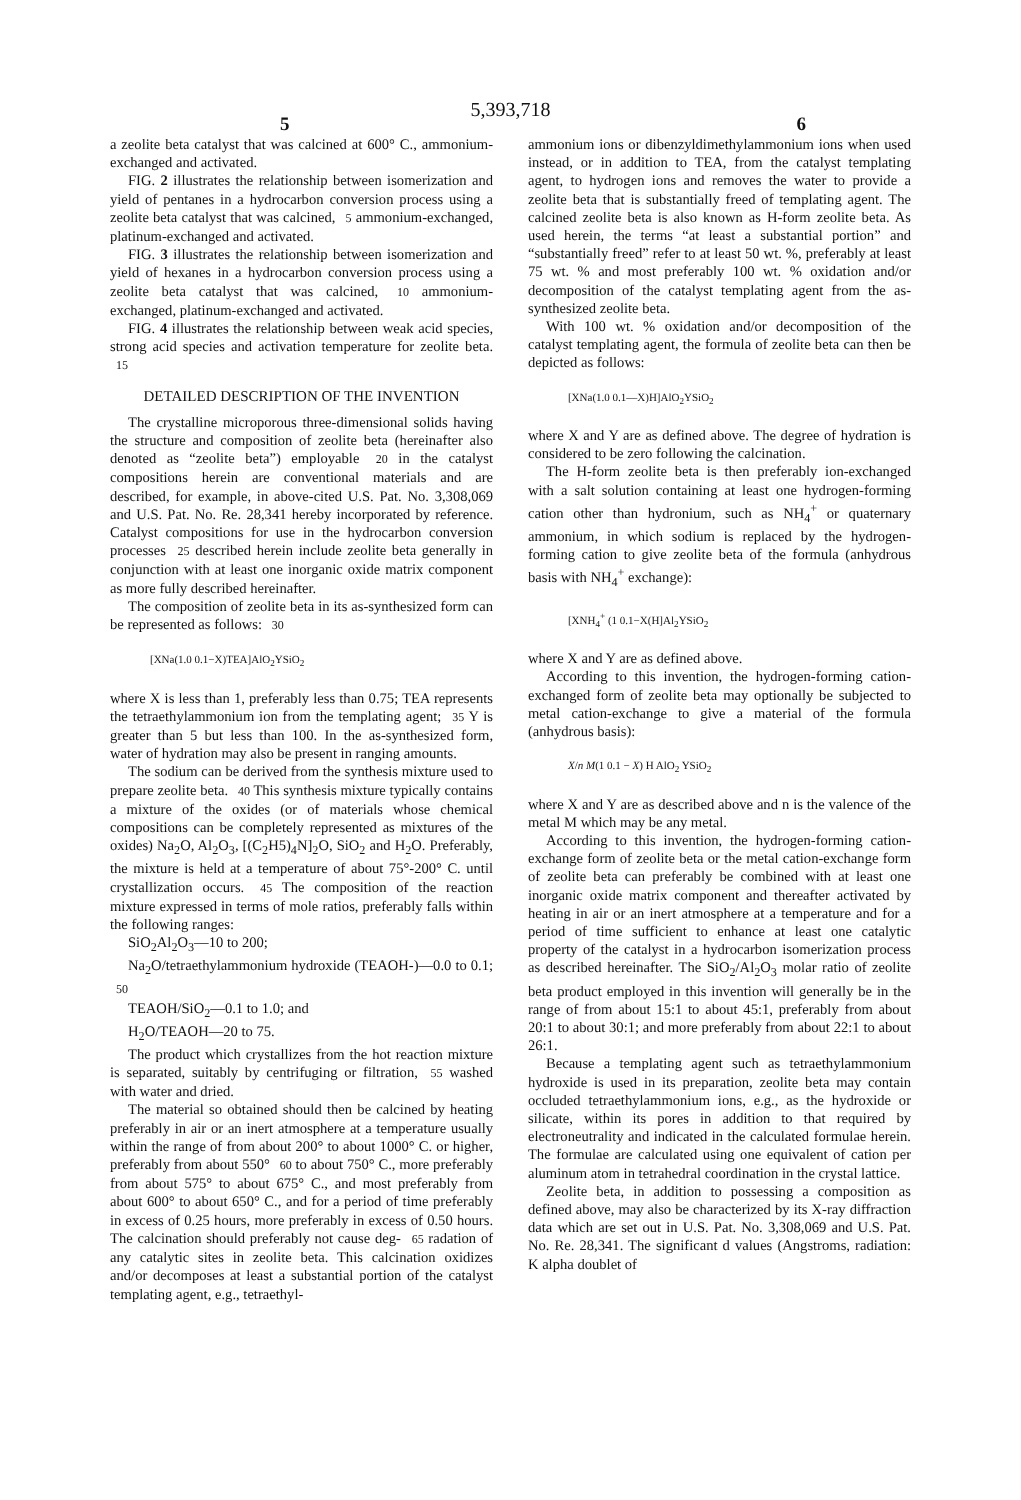5,393,718
5 6
a zeolite beta catalyst that was calcined at 600° C., ammonium-exchanged and activated.
FIG. 2 illustrates the relationship between isomerization and yield of pentanes in a hydrocarbon conversion process using a zeolite beta catalyst that was calcined, 5 ammonium-exchanged, platinum-exchanged and activated.
FIG. 3 illustrates the relationship between isomerization and yield of hexanes in a hydrocarbon conversion process using a zeolite beta catalyst that was calcined, 10 ammonium-exchanged, platinum-exchanged and activated.
FIG. 4 illustrates the relationship between weak acid species, strong acid species and activation temperature for zeolite beta. 15
DETAILED DESCRIPTION OF THE INVENTION
The crystalline microporous three-dimensional solids having the structure and composition of zeolite beta (hereinafter also denoted as “zeolite beta”) employable 20 in the catalyst compositions herein are conventional materials and are described, for example, in above-cited U.S. Pat. No. 3,308,069 and U.S. Pat. No. Re. 28,341 hereby incorporated by reference. Catalyst compositions for use in the hydrocarbon conversion processes 25 described herein include zeolite beta generally in conjunction with at least one inorganic oxide matrix component as more fully described hereinafter.
The composition of zeolite beta in its as-synthesized form can be represented as follows: 30
[XNa(1.0 0.1−X)TEA]AlO<sub>2</sub>YSiO<sub>2</sub>
where X is less than 1, preferably less than 0.75; TEA represents the tetraethylammonium ion from the templating agent; 35 Y is greater than 5 but less than 100. In the as-synthesized form, water of hydration may also be present in ranging amounts.
The sodium can be derived from the synthesis mixture used to prepare zeolite beta. 40 This synthesis mixture typically contains a mixture of the oxides (or of materials whose chemical compositions can be completely represented as mixtures of the oxides) Na<sub>2</sub>O, Al<sub>2</sub>O<sub>3</sub>, [(C<sub>2</sub>H5)<sub>4</sub>N]<sub>2</sub>O, SiO<sub>2</sub> and H<sub>2</sub>O. Preferably, the mixture is held at a temperature of about 75°-200° C. until crystallization occurs. 45 The composition of the reaction mixture expressed in terms of mole ratios, preferably falls within the following ranges:
SiO<sub>2</sub>Al<sub>2</sub>O<sub>3</sub>—10 to 200;
Na<sub>2</sub>O/tetraethylammonium hydroxide (TEAOH-)—0.0 to 0.1; 50
TEAOH/SiO<sub>2</sub>—0.1 to 1.0; and
H<sub>2</sub>O/TEAOH—20 to 75.
The product which crystallizes from the hot reaction mixture is separated, suitably by centrifuging or filtration, 55 washed with water and dried.
The material so obtained should then be calcined by heating preferably in air or an inert atmosphere at a temperature usually within the range of from about 200° to about 1000° C. or higher, preferably from about 550° 60 to about 750° C., more preferably from about 575° to about 675° C., and most preferably from about 600° to about 650° C., and for a period of time preferably in excess of 0.25 hours, more preferably in excess of 0.50 hours. The calcination should preferably not cause deg- 65 radation of any catalytic sites in zeolite beta. This calcination oxidizes and/or decomposes at least a substantial portion of the catalyst templating agent, e.g., tetraethyl-
ammonium ions or dibenzyldimethylammonium ions when used instead, or in addition to TEA, from the catalyst templating agent, to hydrogen ions and removes the water to provide a zeolite beta that is substantially freed of templating agent. The calcined zeolite beta is also known as H-form zeolite beta. As used herein, the terms “at least a substantial portion” and “substantially freed” refer to at least 50 wt. %, preferably at least 75 wt. % and most preferably 100 wt. % oxidation and/or decomposition of the catalyst templating agent from the as-synthesized zeolite beta.
With 100 wt. % oxidation and/or decomposition of the catalyst templating agent, the formula of zeolite beta can then be depicted as follows:
[XNa(1.0 0.1—X)H]AlO<sub>2</sub>YSiO<sub>2</sub>
where X and Y are as defined above. The degree of hydration is considered to be zero following the calcination.
The H-form zeolite beta is then preferably ion-exchanged with a salt solution containing at least one hydrogen-forming cation other than hydronium, such as NH<sub>4</sub><sup>+</sup> or quaternary ammonium, in which sodium is replaced by the hydrogen-forming cation to give zeolite beta of the formula (anhydrous basis with NH<sub>4</sub><sup>+</sup> exchange):
[XNH<sub>4</sub><sup>+</sup> (1 0.1−X(H]Al<sub>2</sub>YSiO<sub>2</sub>
where X and Y are as defined above.
According to this invention, the hydrogen-forming cation-exchanged form of zeolite beta may optionally be subjected to metal cation-exchange to give a material of the formula (anhydrous basis):
X/n M(1 0.1 − X) H AlO<sub>2</sub> YSiO<sub>2</sub>
where X and Y are as described above and n is the valence of the metal M which may be any metal.
According to this invention, the hydrogen-forming cation-exchange form of zeolite beta or the metal cation-exchange form of zeolite beta can preferably be combined with at least one inorganic oxide matrix component and thereafter activated by heating in air or an inert atmosphere at a temperature and for a period of time sufficient to enhance at least one catalytic property of the catalyst in a hydrocarbon isomerization process as described hereinafter. The SiO<sub>2</sub>/Al<sub>2</sub>O<sub>3</sub> molar ratio of zeolite beta product employed in this invention will generally be in the range of from about 15:1 to about 45:1, preferably from about 20:1 to about 30:1; and more preferably from about 22:1 to about 26:1.
Because a templating agent such as tetraethylammonium hydroxide is used in its preparation, zeolite beta may contain occluded tetraethylammonium ions, e.g., as the hydroxide or silicate, within its pores in addition to that required by electroneutrality and indicated in the calculated formulae herein. The formulae are calculated using one equivalent of cation per aluminum atom in tetrahedral coordination in the crystal lattice.
Zeolite beta, in addition to possessing a composition as defined above, may also be characterized by its X-ray diffraction data which are set out in U.S. Pat. No. 3,308,069 and U.S. Pat. No. Re. 28,341. The significant d values (Angstroms, radiation: K alpha doublet of